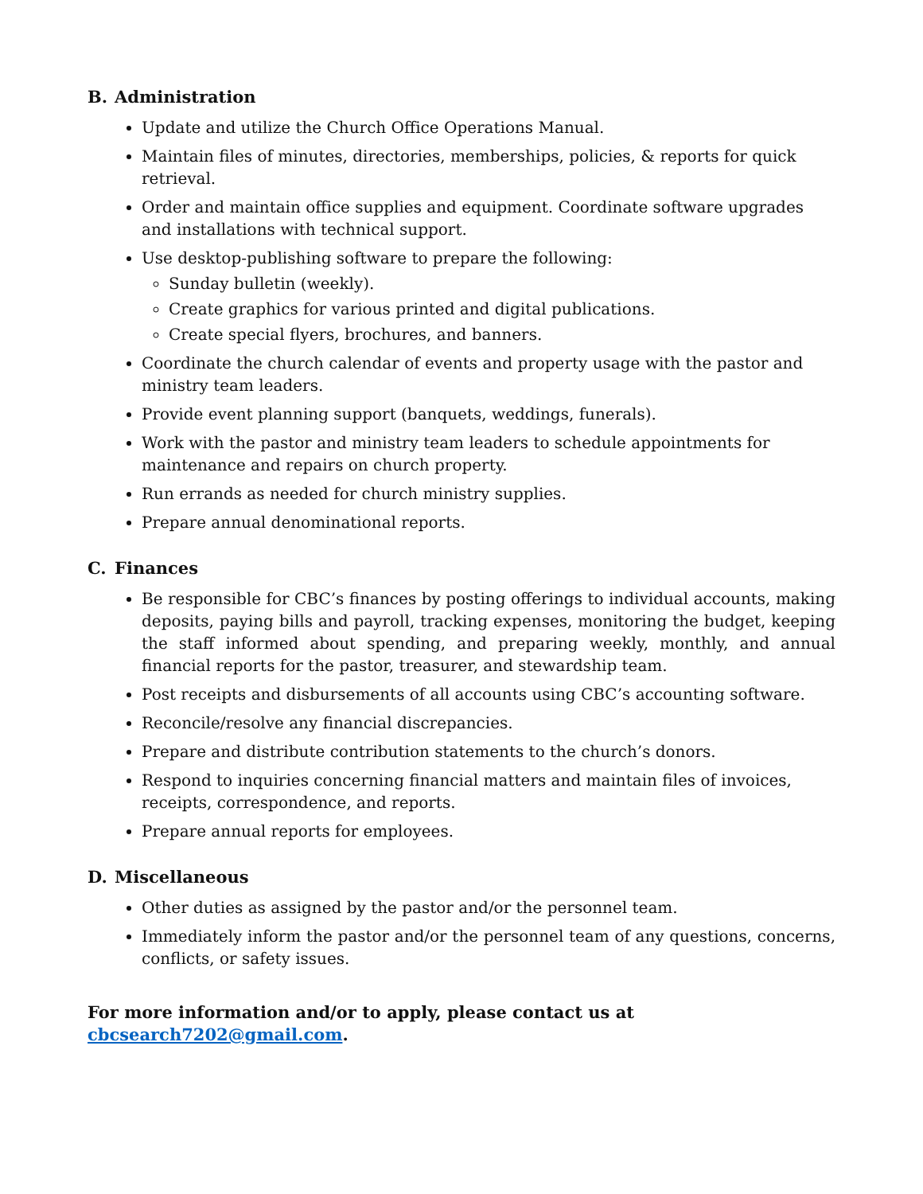B. Administration
Update and utilize the Church Office Operations Manual.
Maintain files of minutes, directories, memberships, policies, & reports for quick retrieval.
Order and maintain office supplies and equipment. Coordinate software upgrades and installations with technical support.
Use desktop-publishing software to prepare the following:
Sunday bulletin (weekly).
Create graphics for various printed and digital publications.
Create special flyers, brochures, and banners.
Coordinate the church calendar of events and property usage with the pastor and ministry team leaders.
Provide event planning support (banquets, weddings, funerals).
Work with the pastor and ministry team leaders to schedule appointments for maintenance and repairs on church property.
Run errands as needed for church ministry supplies.
Prepare annual denominational reports.
C. Finances
Be responsible for CBC’s finances by posting offerings to individual accounts, making deposits, paying bills and payroll, tracking expenses, monitoring the budget, keeping the staff informed about spending, and preparing weekly, monthly, and annual financial reports for the pastor, treasurer, and stewardship team.
Post receipts and disbursements of all accounts using CBC’s accounting software.
Reconcile/resolve any financial discrepancies.
Prepare and distribute contribution statements to the church’s donors.
Respond to inquiries concerning financial matters and maintain files of invoices, receipts, correspondence, and reports.
Prepare annual reports for employees.
D. Miscellaneous
Other duties as assigned by the pastor and/or the personnel team.
Immediately inform the pastor and/or the personnel team of any questions, concerns, conflicts, or safety issues.
For more information and/or to apply, please contact us at cbcsearch7202@gmail.com.